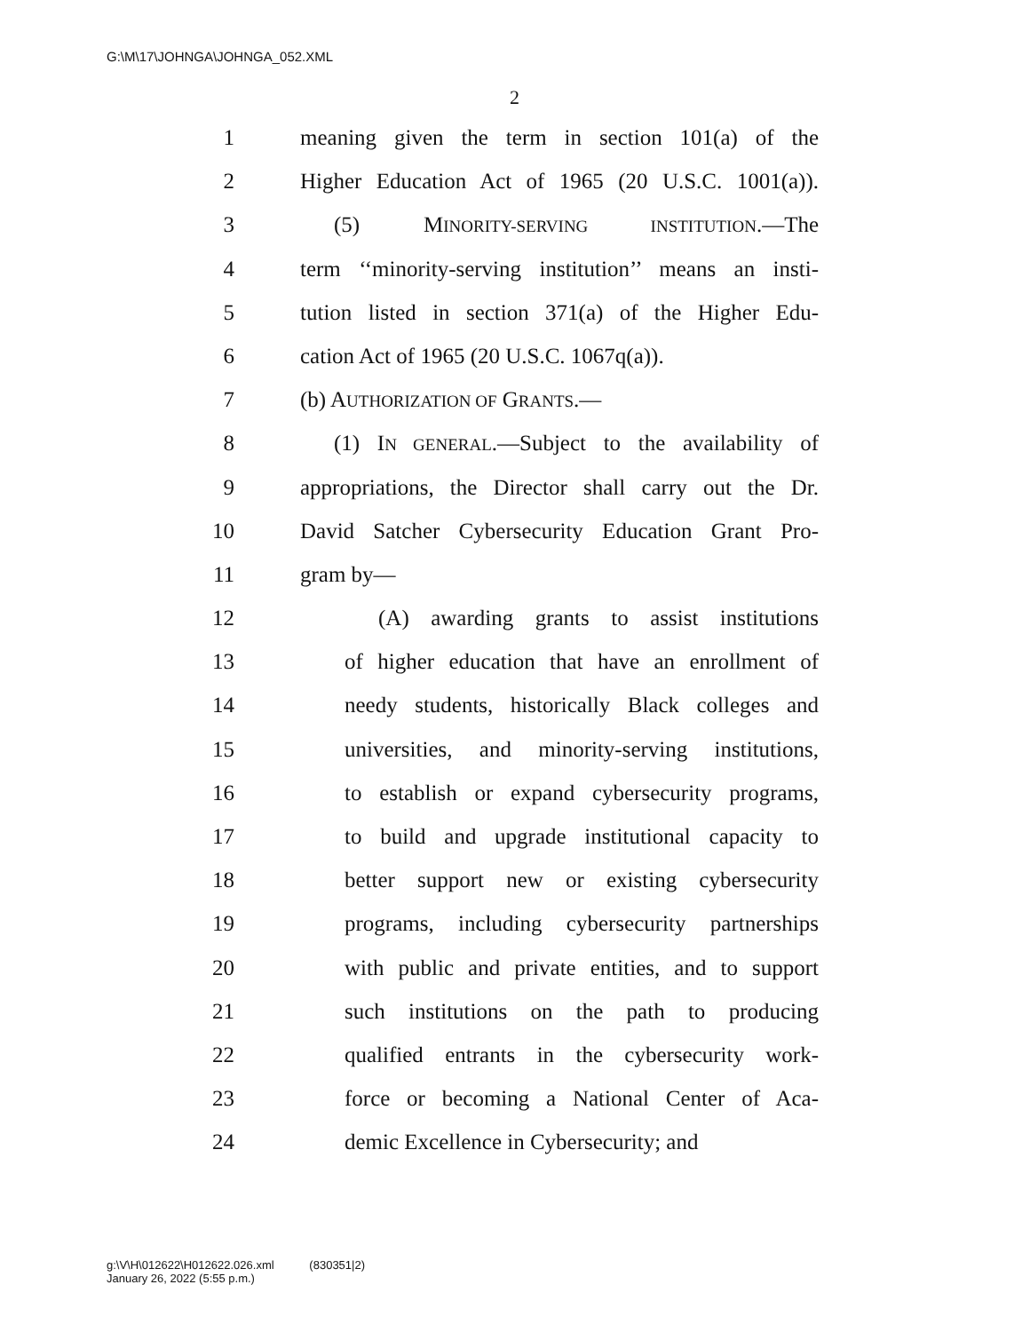G:\M\17\JOHNGA\JOHNGA_052.XML
2
1 meaning given the term in section 101(a) of the
2 Higher Education Act of 1965 (20 U.S.C. 1001(a)).
3 (5) MINORITY-SERVING INSTITUTION.—The
4 term ‘‘minority-serving institution’’ means an insti-
5 tution listed in section 371(a) of the Higher Edu-
6 cation Act of 1965 (20 U.S.C. 1067q(a)).
7 (b) AUTHORIZATION OF GRANTS.—
8 (1) IN GENERAL.—Subject to the availability of
9 appropriations, the Director shall carry out the Dr.
10 David Satcher Cybersecurity Education Grant Pro-
11 gram by—
12 (A) awarding grants to assist institutions
13 of higher education that have an enrollment of
14 needy students, historically Black colleges and
15 universities, and minority-serving institutions,
16 to establish or expand cybersecurity programs,
17 to build and upgrade institutional capacity to
18 better support new or existing cybersecurity
19 programs, including cybersecurity partnerships
20 with public and private entities, and to support
21 such institutions on the path to producing
22 qualified entrants in the cybersecurity work-
23 force or becoming a National Center of Aca-
24 demic Excellence in Cybersecurity; and
g:\V\H\012622\H012622.026.xml (830351|2)
January 26, 2022 (5:55 p.m.)